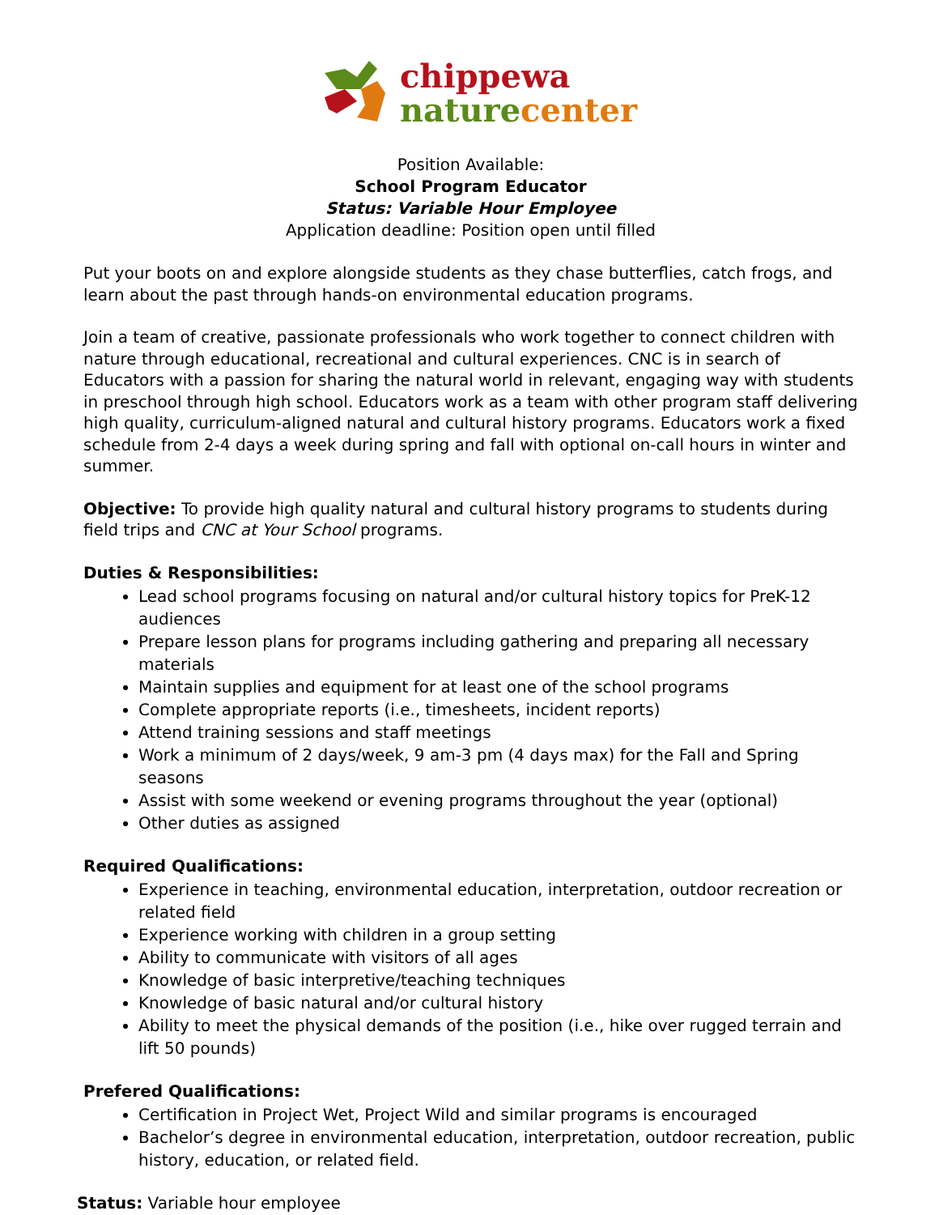chippewa
nature center
Position Available:
School Program Educator
Status: Variable Hour Employee
Application deadline: Position open until filled
Put your boots on and explore alongside students as they chase butterflies, catch frogs, and learn about the past through hands-on environmental education programs.
Join a team of creative, passionate professionals who work together to connect children with nature through educational, recreational and cultural experiences. CNC is in search of Educators with a passion for sharing the natural world in relevant, engaging way with students in preschool through high school. Educators work as a team with other program staff delivering high quality, curriculum-aligned natural and cultural history programs. Educators work a fixed schedule from 2-4 days a week during spring and fall with optional on-call hours in winter and summer.
Objective: To provide high quality natural and cultural history programs to students during field trips and CNC at Your School programs.
Duties & Responsibilities:
Lead school programs focusing on natural and/or cultural history topics for PreK-12 audiences
Prepare lesson plans for programs including gathering and preparing all necessary materials
Maintain supplies and equipment for at least one of the school programs
Complete appropriate reports (i.e., timesheets, incident reports)
Attend training sessions and staff meetings
Work a minimum of 2 days/week, 9 am-3 pm (4 days max) for the Fall and Spring seasons
Assist with some weekend or evening programs throughout the year (optional)
Other duties as assigned
Required Qualifications:
Experience in teaching, environmental education, interpretation, outdoor recreation or related field
Experience working with children in a group setting
Ability to communicate with visitors of all ages
Knowledge of basic interpretive/teaching techniques
Knowledge of basic natural and/or cultural history
Ability to meet the physical demands of the position (i.e., hike over rugged terrain and lift 50 pounds)
Prefered Qualifications:
Certification in Project Wet, Project Wild and similar programs is encouraged
Bachelor’s degree in environmental education, interpretation, outdoor recreation, public history, education, or related field.
Status: Variable hour employee